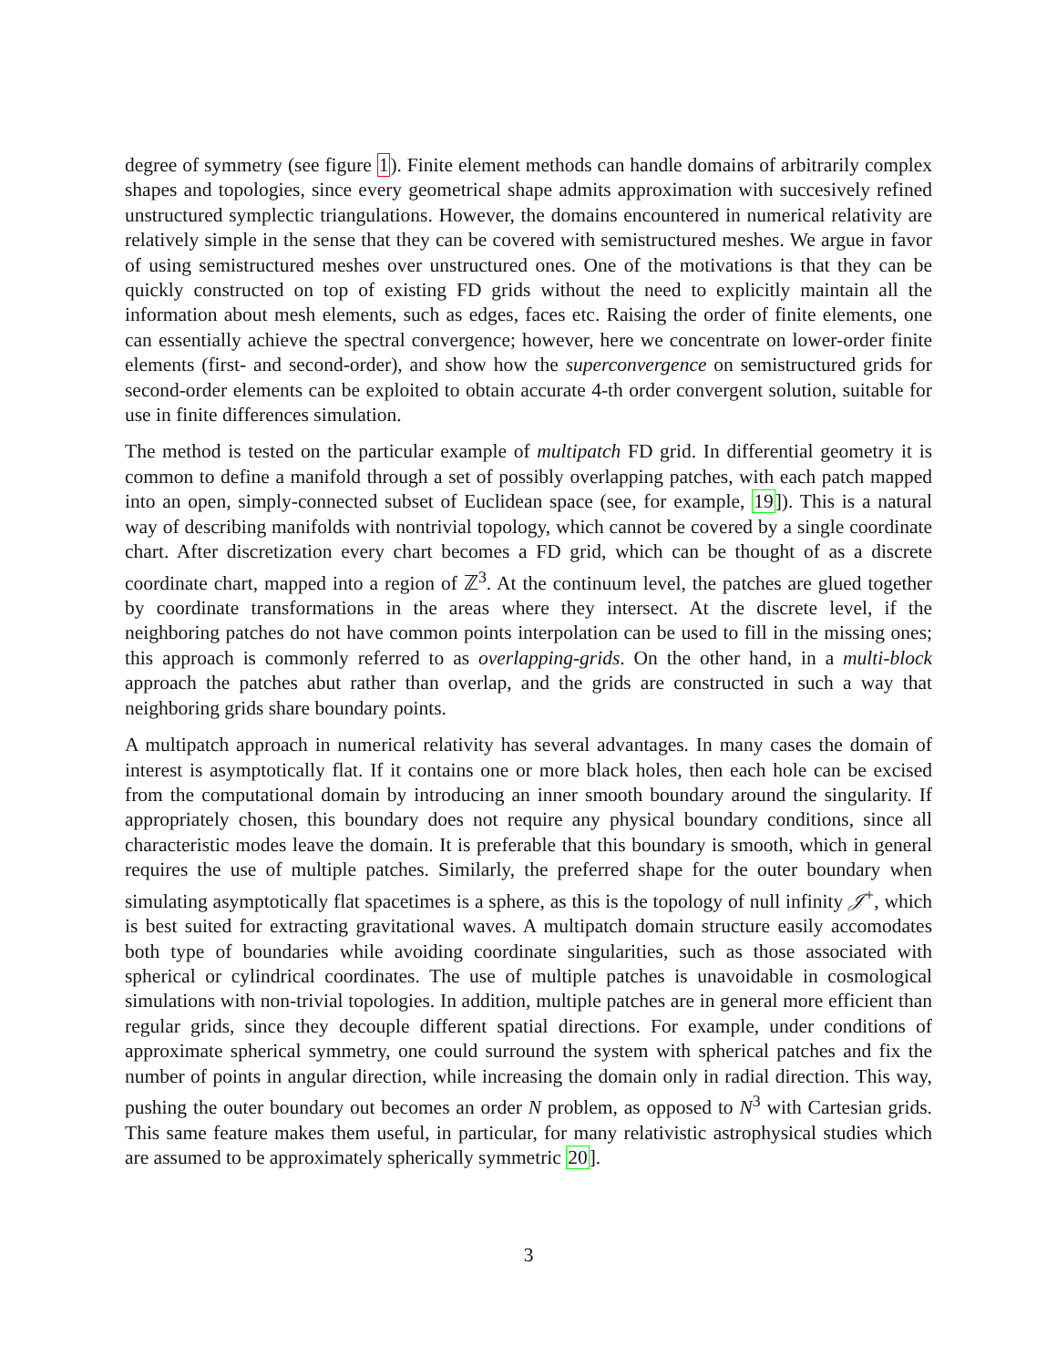degree of symmetry (see figure 1). Finite element methods can handle domains of arbitrarily complex shapes and topologies, since every geometrical shape admits approximation with succesively refined unstructured symplectic triangulations. However, the domains encountered in numerical relativity are relatively simple in the sense that they can be covered with semistructured meshes. We argue in favor of using semistructured meshes over unstructured ones. One of the motivations is that they can be quickly constructed on top of existing FD grids without the need to explicitly maintain all the information about mesh elements, such as edges, faces etc. Raising the order of finite elements, one can essentially achieve the spectral convergence; however, here we concentrate on lower-order finite elements (first- and second-order), and show how the superconvergence on semistructured grids for second-order elements can be exploited to obtain accurate 4-th order convergent solution, suitable for use in finite differences simulation.
The method is tested on the particular example of multipatch FD grid. In differential geometry it is common to define a manifold through a set of possibly overlapping patches, with each patch mapped into an open, simply-connected subset of Euclidean space (see, for example, 19]). This is a natural way of describing manifolds with nontrivial topology, which cannot be covered by a single coordinate chart. After discretization every chart becomes a FD grid, which can be thought of as a discrete coordinate chart, mapped into a region of ℤ<sup>3</sup>. At the continuum level, the patches are glued together by coordinate transformations in the areas where they intersect. At the discrete level, if the neighboring patches do not have common points interpolation can be used to fill in the missing ones; this approach is commonly referred to as overlapping-grids. On the other hand, in a multi-block approach the patches abut rather than overlap, and the grids are constructed in such a way that neighboring grids share boundary points.
A multipatch approach in numerical relativity has several advantages. In many cases the domain of interest is asymptotically flat. If it contains one or more black holes, then each hole can be excised from the computational domain by introducing an inner smooth boundary around the singularity. If appropriately chosen, this boundary does not require any physical boundary conditions, since all characteristic modes leave the domain. It is preferable that this boundary is smooth, which in general requires the use of multiple patches. Similarly, the preferred shape for the outer boundary when simulating asymptotically flat spacetimes is a sphere, as this is the topology of null infinity 𝒥<sup>+</sup>, which is best suited for extracting gravitational waves. A multipatch domain structure easily accomodates both type of boundaries while avoiding coordinate singularities, such as those associated with spherical or cylindrical coordinates. The use of multiple patches is unavoidable in cosmological simulations with non-trivial topologies. In addition, multiple patches are in general more efficient than regular grids, since they decouple different spatial directions. For example, under conditions of approximate spherical symmetry, one could surround the system with spherical patches and fix the number of points in angular direction, while increasing the domain only in radial direction. This way, pushing the outer boundary out becomes an order N problem, as opposed to N<sup>3</sup> with Cartesian grids. This same feature makes them useful, in particular, for many relativistic astrophysical studies which are assumed to be approximately spherically symmetric 20].
3